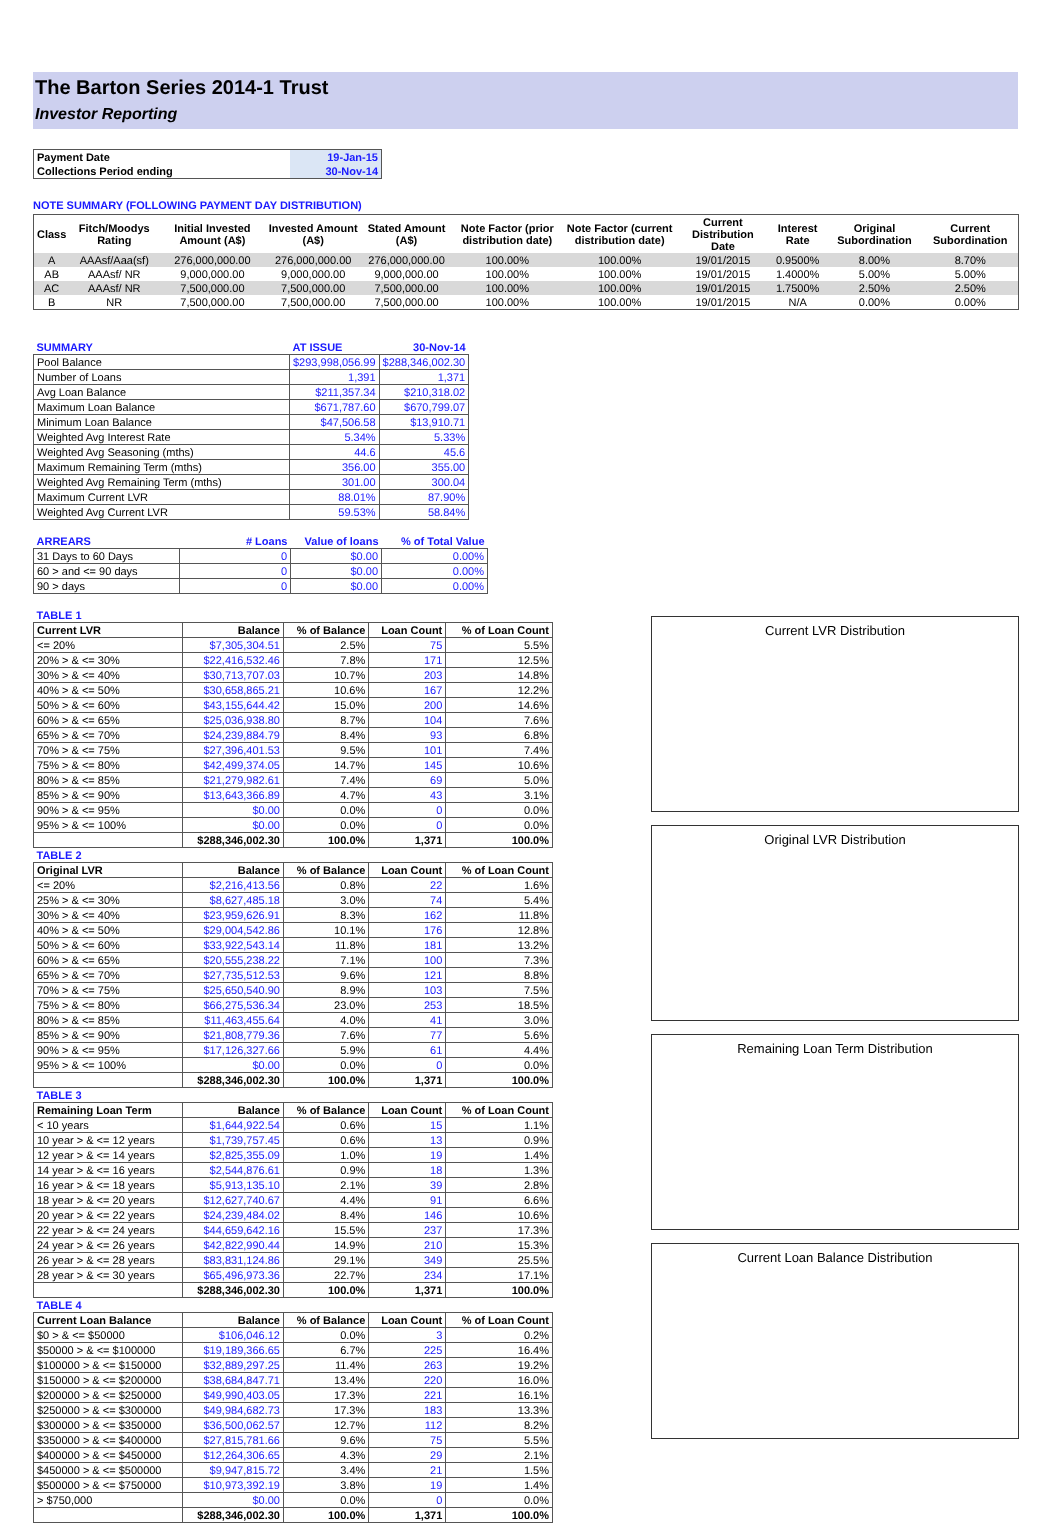The Barton Series 2014-1 Trust
Investor Reporting
| Payment Date | 19-Jan-15 |
| Collections Period ending | 30-Nov-14 |
NOTE SUMMARY (FOLLOWING PAYMENT DAY DISTRIBUTION)
| Class | Fitch/Moodys Rating | Initial Invested Amount (A$) | Invested Amount (A$) | Stated Amount (A$) | Note Factor (prior distribution date) | Note Factor (current distribution date) | Current Distribution Date | Interest Rate | Original Subordination | Current Subordination |
| --- | --- | --- | --- | --- | --- | --- | --- | --- | --- | --- |
| A | AAAsf/Aaa(sf) | 276,000,000.00 | 276,000,000.00 | 276,000,000.00 | 100.00% | 100.00% | 19/01/2015 | 0.9500% | 8.00% | 8.70% |
| AB | AAAsf/ NR | 9,000,000.00 | 9,000,000.00 | 9,000,000.00 | 100.00% | 100.00% | 19/01/2015 | 1.4000% | 5.00% | 5.00% |
| AC | AAAsf/ NR | 7,500,000.00 | 7,500,000.00 | 7,500,000.00 | 100.00% | 100.00% | 19/01/2015 | 1.7500% | 2.50% | 2.50% |
| B | NR | 7,500,000.00 | 7,500,000.00 | 7,500,000.00 | 100.00% | 100.00% | 19/01/2015 | N/A | 0.00% | 0.00% |
| SUMMARY | AT ISSUE | 30-Nov-14 |
| --- | --- | --- |
| Pool Balance | $293,998,056.99 | $288,346,002.30 |
| Number of Loans | 1,391 | 1,371 |
| Avg Loan Balance | $211,357.34 | $210,318.02 |
| Maximum Loan Balance | $671,787.60 | $670,799.07 |
| Minimum Loan Balance | $47,506.58 | $13,910.71 |
| Weighted Avg Interest Rate | 5.34% | 5.33% |
| Weighted Avg Seasoning (mths) | 44.6 | 45.6 |
| Maximum Remaining Term (mths) | 356.00 | 355.00 |
| Weighted Avg Remaining Term (mths) | 301.00 | 300.04 |
| Maximum Current LVR | 88.01% | 87.90% |
| Weighted Avg Current LVR | 59.53% | 58.84% |
| ARREARS | # Loans | Value of loans | % of Total Value |
| --- | --- | --- | --- |
| 31 Days to 60 Days | 0 | $0.00 | 0.00% |
| 60 > and <= 90 days | 0 | $0.00 | 0.00% |
| 90 > days | 0 | $0.00 | 0.00% |
| TABLE 1 | | | | |
| --- | --- | --- | --- | --- |
| Current LVR | Balance | % of Balance | Loan Count | % of Loan Count |
| <= 20% | $7,305,304.51 | 2.5% | 75 | 5.5% |
| 20% > & <= 30% | $22,416,532.46 | 7.8% | 171 | 12.5% |
| 30% > & <= 40% | $30,713,707.03 | 10.7% | 203 | 14.8% |
| 40% > & <= 50% | $30,658,865.21 | 10.6% | 167 | 12.2% |
| 50% > & <= 60% | $43,155,644.42 | 15.0% | 200 | 14.6% |
| 60% > & <= 65% | $25,036,938.80 | 8.7% | 104 | 7.6% |
| 65% > & <= 70% | $24,239,884.79 | 8.4% | 93 | 6.8% |
| 70% > & <= 75% | $27,396,401.53 | 9.5% | 101 | 7.4% |
| 75% > & <= 80% | $42,499,374.05 | 14.7% | 145 | 10.6% |
| 80% > & <= 85% | $21,279,982.61 | 7.4% | 69 | 5.0% |
| 85% > & <= 90% | $13,643,366.89 | 4.7% | 43 | 3.1% |
| 90% > & <= 95% | $0.00 | 0.0% | 0 | 0.0% |
| 95% > & <= 100% | $0.00 | 0.0% | 0 | 0.0% |
| | $288,346,002.30 | 100.0% | 1,371 | 100.0% |
| TABLE 2 | | | | |
| Original LVR | Balance | % of Balance | Loan Count | % of Loan Count |
| <= 20% | $2,216,413.56 | 0.8% | 22 | 1.6% |
| 25% > & <= 30% | $8,627,485.18 | 3.0% | 74 | 5.4% |
| 30% > & <= 40% | $23,959,626.91 | 8.3% | 162 | 11.8% |
| 40% > & <= 50% | $29,004,542.86 | 10.1% | 176 | 12.8% |
| 50% > & <= 60% | $33,922,543.14 | 11.8% | 181 | 13.2% |
| 60% > & <= 65% | $20,555,238.22 | 7.1% | 100 | 7.3% |
| 65% > & <= 70% | $27,735,512.53 | 9.6% | 121 | 8.8% |
| 70% > & <= 75% | $25,650,540.90 | 8.9% | 103 | 7.5% |
| 75% > & <= 80% | $66,275,536.34 | 23.0% | 253 | 18.5% |
| 80% > & <= 85% | $11,463,455.64 | 4.0% | 41 | 3.0% |
| 85% > & <= 90% | $21,808,779.36 | 7.6% | 77 | 5.6% |
| 90% > & <= 95% | $17,126,327.66 | 5.9% | 61 | 4.4% |
| 95% > & <= 100% | $0.00 | 0.0% | 0 | 0.0% |
| | $288,346,002.30 | 100.0% | 1,371 | 100.0% |
| TABLE 3 | | | | |
| Remaining Loan Term | Balance | % of Balance | Loan Count | % of Loan Count |
| < 10 years | $1,644,922.54 | 0.6% | 15 | 1.1% |
| 10 year > & <= 12 years | $1,739,757.45 | 0.6% | 13 | 0.9% |
| 12 year > & <= 14 years | $2,825,355.09 | 1.0% | 19 | 1.4% |
| 14 year > & <= 16 years | $2,544,876.61 | 0.9% | 18 | 1.3% |
| 16 year > & <= 18 years | $5,913,135.10 | 2.1% | 39 | 2.8% |
| 18 year > & <= 20 years | $12,627,740.67 | 4.4% | 91 | 6.6% |
| 20 year > & <= 22 years | $24,239,484.02 | 8.4% | 146 | 10.6% |
| 22 year > & <= 24 years | $44,659,642.16 | 15.5% | 237 | 17.3% |
| 24 year > & <= 26 years | $42,822,990.44 | 14.9% | 210 | 15.3% |
| 26 year > & <= 28 years | $83,831,124.86 | 29.1% | 349 | 25.5% |
| 28 year > & <= 30 years | $65,496,973.36 | 22.7% | 234 | 17.1% |
| | $288,346,002.30 | 100.0% | 1,371 | 100.0% |
| TABLE 4 | | | | |
| Current Loan Balance | Balance | % of Balance | Loan Count | % of Loan Count |
| $0 > & <= $50000 | $106,046.12 | 0.0% | 3 | 0.2% |
| $50000 > & <= $100000 | $19,189,366.65 | 6.7% | 225 | 16.4% |
| $100000 > & <= $150000 | $32,889,297.25 | 11.4% | 263 | 19.2% |
| $150000 > & <= $200000 | $38,684,847.71 | 13.4% | 220 | 16.0% |
| $200000 > & <= $250000 | $49,990,403.05 | 17.3% | 221 | 16.1% |
| $250000 > & <= $300000 | $49,984,682.73 | 17.3% | 183 | 13.3% |
| $300000 > & <= $350000 | $36,500,062.57 | 12.7% | 112 | 8.2% |
| $350000 > & <= $400000 | $27,815,781.66 | 9.6% | 75 | 5.5% |
| $400000 > & <= $450000 | $12,264,306.65 | 4.3% | 29 | 2.1% |
| $450000 > & <= $500000 | $9,947,815.72 | 3.4% | 21 | 1.5% |
| $500000 > & <= $750000 | $10,973,392.19 | 3.8% | 19 | 1.4% |
| > $750,000 | $0.00 | 0.0% | 0 | 0.0% |
| | $288,346,002.30 | 100.0% | 1,371 | 100.0% |
Current LVR Distribution
Original LVR Distribution
Remaining Loan Term Distribution
Current Loan Balance Distribution